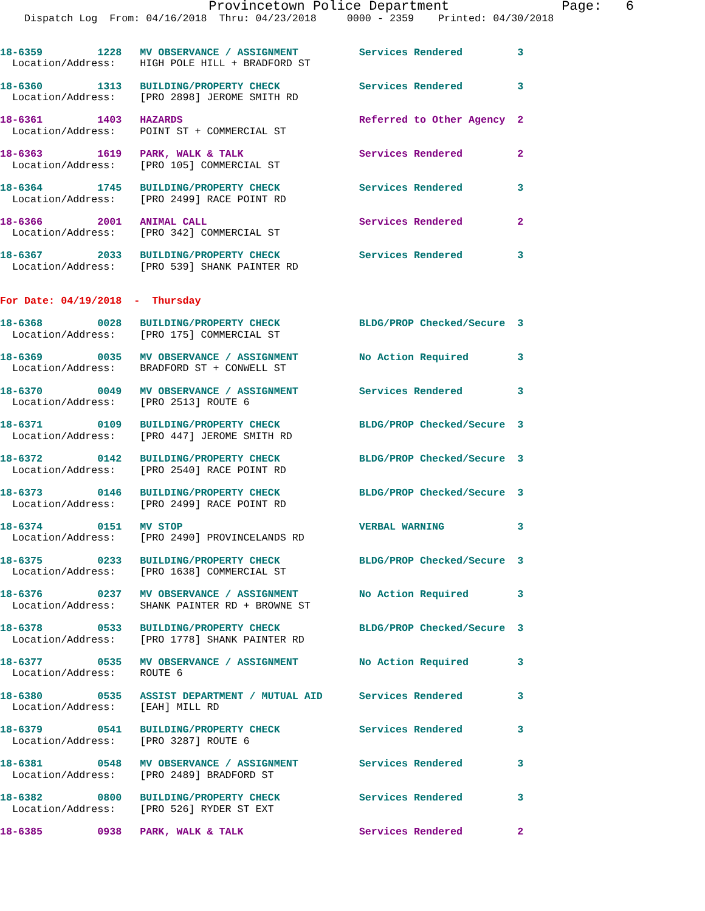Provincetown Police Department              Page:   6
    Dispatch Log  From: 04/16/2018  Thru: 04/23/2018     0000 - 2359    Printed: 04/30/2018


18-6359         1228   MV OBSERVANCE / ASSIGNMENT          Services Rendered         3
  Location/Address:    HIGH POLE HILL + BRADFORD ST

18-6360         1313   BUILDING/PROPERTY CHECK             Services Rendered         3
  Location/Address:    [PRO 2898] JEROME SMITH RD

18-6361         1403   HAZARDS                             Referred to Other Agency  2
  Location/Address:    POINT ST + COMMERCIAL ST

18-6363         1619   PARK, WALK & TALK                   Services Rendered         2
  Location/Address:    [PRO 105] COMMERCIAL ST

18-6364         1745   BUILDING/PROPERTY CHECK             Services Rendered         3
  Location/Address:    [PRO 2499] RACE POINT RD

18-6366         2001   ANIMAL CALL                         Services Rendered         2
  Location/Address:    [PRO 342] COMMERCIAL ST

18-6367         2033   BUILDING/PROPERTY CHECK             Services Rendered         3
  Location/Address:    [PRO 539] SHANK PAINTER RD


For Date: 04/19/2018  -  Thursday

18-6368         0028   BUILDING/PROPERTY CHECK             BLDG/PROP Checked/Secure  3
  Location/Address:    [PRO 175] COMMERCIAL ST

18-6369         0035   MV OBSERVANCE / ASSIGNMENT          No Action Required        3
  Location/Address:    BRADFORD ST + CONWELL ST

18-6370         0049   MV OBSERVANCE / ASSIGNMENT          Services Rendered         3
  Location/Address:    [PRO 2513] ROUTE 6

18-6371         0109   BUILDING/PROPERTY CHECK             BLDG/PROP Checked/Secure  3
  Location/Address:    [PRO 447] JEROME SMITH RD

18-6372         0142   BUILDING/PROPERTY CHECK             BLDG/PROP Checked/Secure  3
  Location/Address:    [PRO 2540] RACE POINT RD

18-6373         0146   BUILDING/PROPERTY CHECK             BLDG/PROP Checked/Secure  3
  Location/Address:    [PRO 2499] RACE POINT RD

18-6374         0151   MV STOP                             VERBAL WARNING            3
  Location/Address:    [PRO 2490] PROVINCELANDS RD

18-6375         0233   BUILDING/PROPERTY CHECK             BLDG/PROP Checked/Secure  3
  Location/Address:    [PRO 1638] COMMERCIAL ST

18-6376         0237   MV OBSERVANCE / ASSIGNMENT          No Action Required        3
  Location/Address:    SHANK PAINTER RD + BROWNE ST

18-6378         0533   BUILDING/PROPERTY CHECK             BLDG/PROP Checked/Secure  3
  Location/Address:    [PRO 1778] SHANK PAINTER RD

18-6377         0535   MV OBSERVANCE / ASSIGNMENT          No Action Required        3
  Location/Address:    ROUTE 6

18-6380         0535   ASSIST DEPARTMENT / MUTUAL AID      Services Rendered         3
  Location/Address:    [EAH] MILL RD

18-6379         0541   BUILDING/PROPERTY CHECK             Services Rendered         3
  Location/Address:    [PRO 3287] ROUTE 6

18-6381         0548   MV OBSERVANCE / ASSIGNMENT          Services Rendered         3
  Location/Address:    [PRO 2489] BRADFORD ST

18-6382         0800   BUILDING/PROPERTY CHECK             Services Rendered         3
  Location/Address:    [PRO 526] RYDER ST EXT

18-6385         0938   PARK, WALK & TALK                   Services Rendered         2